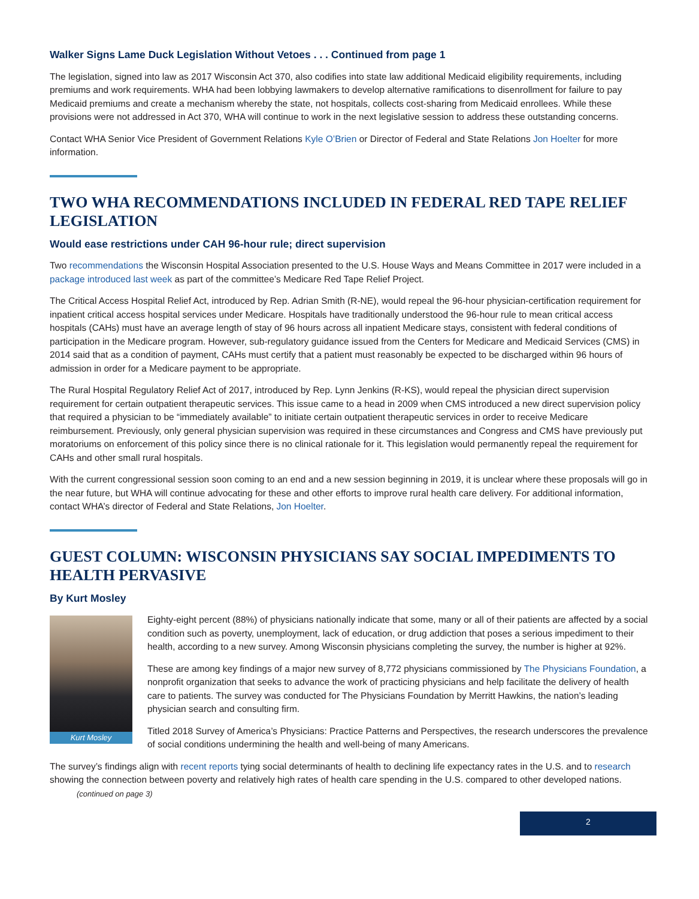Walker Signs Lame Duck Legislation Without Vetoes . . . Continued from page 1
The legislation, signed into law as 2017 Wisconsin Act 370, also codifies into state law additional Medicaid eligibility requirements, including premiums and work requirements. WHA had been lobbying lawmakers to develop alternative ramifications to disenrollment for failure to pay Medicaid premiums and create a mechanism whereby the state, not hospitals, collects cost-sharing from Medicaid enrollees. While these provisions were not addressed in Act 370, WHA will continue to work in the next legislative session to address these outstanding concerns.
Contact WHA Senior Vice President of Government Relations Kyle O’Brien or Director of Federal and State Relations Jon Hoelter for more information.
TWO WHA RECOMMENDATIONS INCLUDED IN FEDERAL RED TAPE RELIEF LEGISLATION
Would ease restrictions under CAH 96-hour rule; direct supervision
Two recommendations the Wisconsin Hospital Association presented to the U.S. House Ways and Means Committee in 2017 were included in a package introduced last week as part of the committee’s Medicare Red Tape Relief Project.
The Critical Access Hospital Relief Act, introduced by Rep. Adrian Smith (R-NE), would repeal the 96-hour physician-certification requirement for inpatient critical access hospital services under Medicare. Hospitals have traditionally understood the 96-hour rule to mean critical access hospitals (CAHs) must have an average length of stay of 96 hours across all inpatient Medicare stays, consistent with federal conditions of participation in the Medicare program. However, sub-regulatory guidance issued from the Centers for Medicare and Medicaid Services (CMS) in 2014 said that as a condition of payment, CAHs must certify that a patient must reasonably be expected to be discharged within 96 hours of admission in order for a Medicare payment to be appropriate.
The Rural Hospital Regulatory Relief Act of 2017, introduced by Rep. Lynn Jenkins (R-KS), would repeal the physician direct supervision requirement for certain outpatient therapeutic services. This issue came to a head in 2009 when CMS introduced a new direct supervision policy that required a physician to be “immediately available” to initiate certain outpatient therapeutic services in order to receive Medicare reimbursement. Previously, only general physician supervision was required in these circumstances and Congress and CMS have previously put moratoriums on enforcement of this policy since there is no clinical rationale for it. This legislation would permanently repeal the requirement for CAHs and other small rural hospitals.
With the current congressional session soon coming to an end and a new session beginning in 2019, it is unclear where these proposals will go in the near future, but WHA will continue advocating for these and other efforts to improve rural health care delivery. For additional information, contact WHA’s director of Federal and State Relations, Jon Hoelter.
GUEST COLUMN: WISCONSIN PHYSICIANS SAY SOCIAL IMPEDIMENTS TO HEALTH PERVASIVE
By Kurt Mosley
Kurt Mosley
Eighty-eight percent (88%) of physicians nationally indicate that some, many or all of their patients are affected by a social condition such as poverty, unemployment, lack of education, or drug addiction that poses a serious impediment to their health, according to a new survey. Among Wisconsin physicians completing the survey, the number is higher at 92%.
These are among key findings of a major new survey of 8,772 physicians commissioned by The Physicians Foundation, a nonprofit organization that seeks to advance the work of practicing physicians and help facilitate the delivery of health care to patients. The survey was conducted for The Physicians Foundation by Merritt Hawkins, the nation’s leading physician search and consulting firm.
Titled 2018 Survey of America’s Physicians: Practice Patterns and Perspectives, the research underscores the prevalence of social conditions undermining the health and well-being of many Americans.
The survey’s findings align with recent reports tying social determinants of health to declining life expectancy rates in the U.S. and to research showing the connection between poverty and relatively high rates of health care spending in the U.S. compared to other developed nations. (continued on page 3)
2